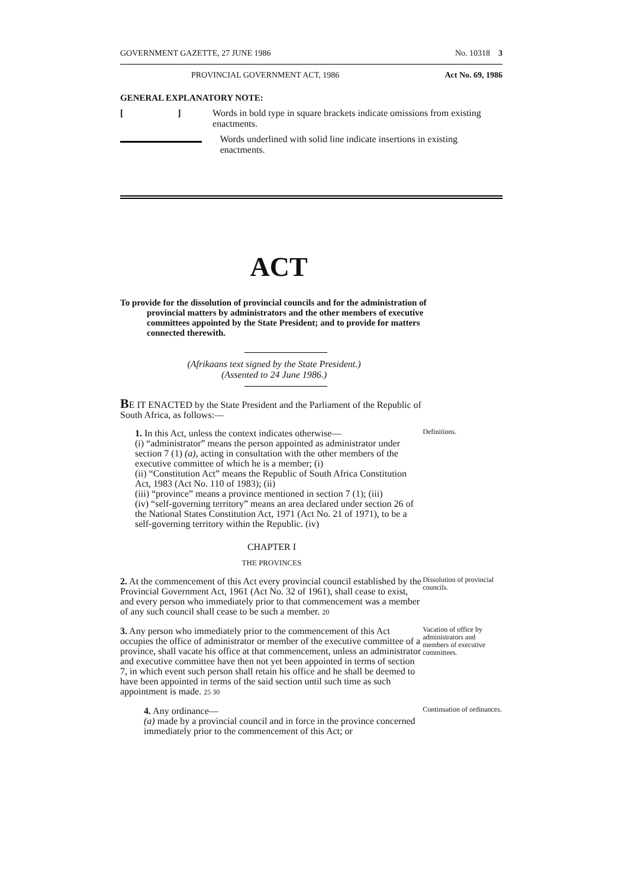GOVERNMENT GAZETTE, 27 JUNE 1986 No. 10318 3
PROVINCIAL GOVERNMENT ACT, 1986 Act No. 69, 1986
GENERAL EXPLANATORY NOTE:
[ ]
Words in bold type in square brackets indicate omissions from existing enactments.
Words underlined with solid line indicate insertions in existing enactments.
ACT
To provide for the dissolution of provincial councils and for the administration of provincial matters by administrators and the other members of executive committees appointed by the State President; and to provide for matters connected therewith.
(Afrikaans text signed by the State President.)
(Assented to 24 June 1986.)
BE IT ENACTED by the State President and the Parliament of the Republic of South Africa, as follows:—
1. In this Act, unless the context indicates otherwise—
(i) “administrator” means the person appointed as administrator under section 7 (1) (a), acting in consultation with the other members of the executive committee of which he is a member; (i)
(ii) “Constitution Act” means the Republic of South Africa Constitution Act, 1983 (Act No. 110 of 1983); (ii)
(iii) “province” means a province mentioned in section 7 (1); (iii)
(iv) “self-governing territory” means an area declared under section 26 of the National States Constitution Act, 1971 (Act No. 21 of 1971), to be a self-governing territory within the Republic. (iv)
Definitions.
CHAPTER I
THE PROVINCES
2. At the commencement of this Act every provincial council established by the Provincial Government Act, 1961 (Act No. 32 of 1961), shall cease to exist, and every person who immediately prior to that commencement was a member of any such council shall cease to be such a member. 20
Dissolution of provincial councils.
3. Any person who immediately prior to the commencement of this Act occupies the office of administrator or member of the executive committee of a province, shall vacate his office at that commencement, unless an administrator and executive committee have then not yet been appointed in terms of section 7, in which event such person shall retain his office and he shall be deemed to have been appointed in terms of the said section until such time as such appointment is made. 25 30
Vacation of office by administrators and members of executive committees.
4. Any ordinance—
(a) made by a provincial council and in force in the province concerned immediately prior to the commencement of this Act; or
Continuation of ordinances.